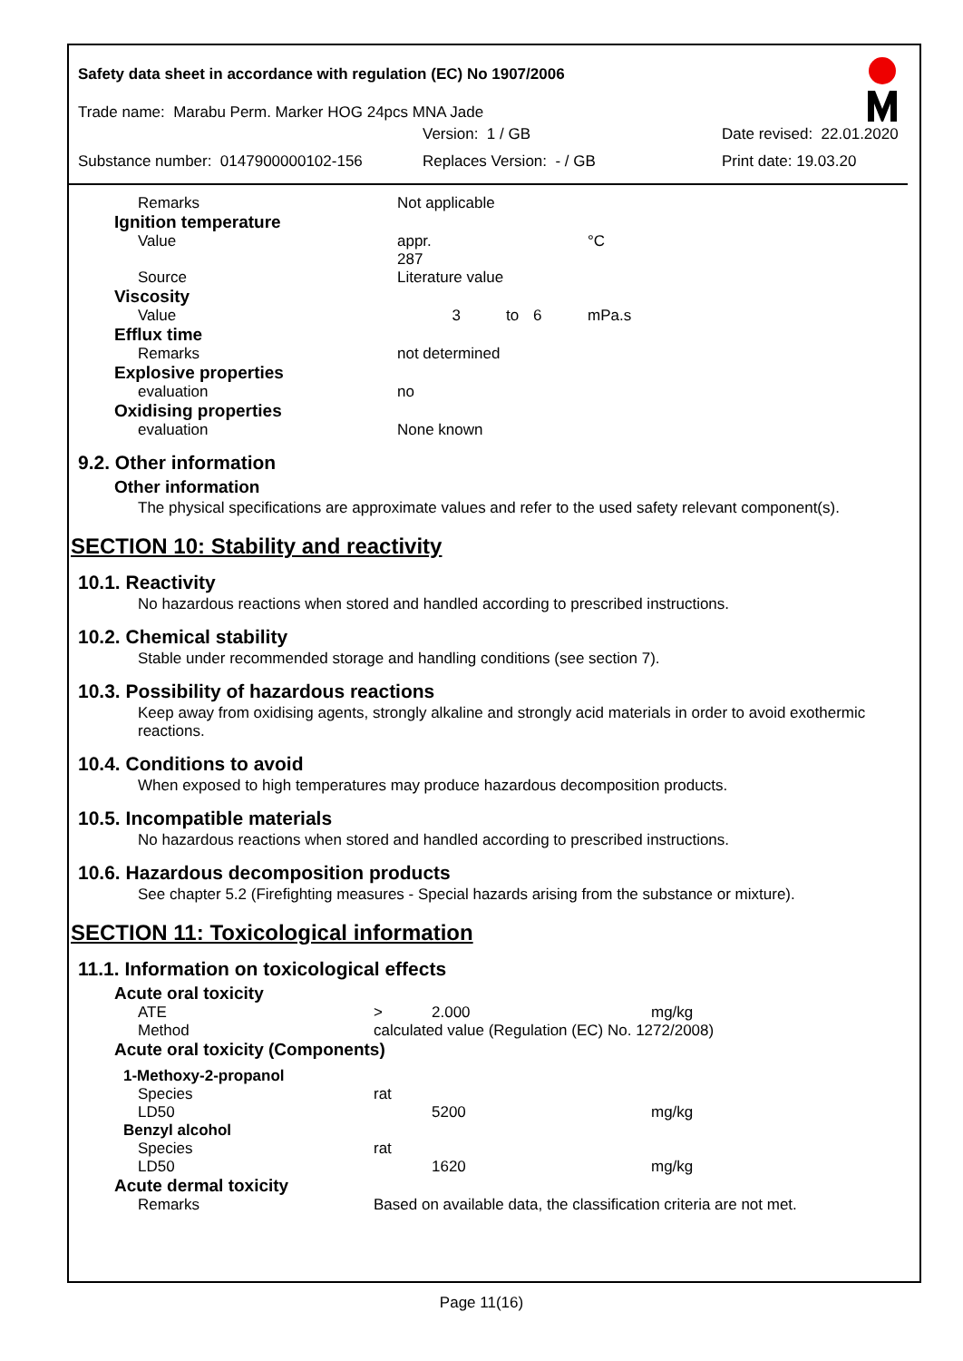Safety data sheet in accordance with regulation (EC) No 1907/2006
Trade name: Marabu Perm. Marker HOG 24pcs MNA Jade
Version: 1 / GB Date revised: 22.01.2020
Substance number: 0147900000102-156 Replaces Version: - / GB Print date: 19.03.20
| Remarks | Not applicable | | | |
| Ignition temperature | | | | |
| Value | appr. 287 | | | °C |
| Source | Literature value | | | |
| Viscosity | | | | |
| Value | 3 | to | 6 | mPa.s |
| Efflux time | | | | |
| Remarks | not determined | | | |
| Explosive properties | | | | |
| evaluation | no | | | |
| Oxidising properties | | | | |
| evaluation | None known | | | |
9.2. Other information
Other information
The physical specifications are approximate values and refer to the used safety relevant component(s).
SECTION 10: Stability and reactivity
10.1. Reactivity
No hazardous reactions when stored and handled according to prescribed instructions.
10.2. Chemical stability
Stable under recommended storage and handling conditions (see section 7).
10.3. Possibility of hazardous reactions
Keep away from oxidising agents, strongly alkaline and strongly acid materials in order to avoid exothermic reactions.
10.4. Conditions to avoid
When exposed to high temperatures may produce hazardous decomposition products.
10.5. Incompatible materials
No hazardous reactions when stored and handled according to prescribed instructions.
10.6. Hazardous decomposition products
See chapter 5.2 (Firefighting measures - Special hazards arising from the substance or mixture).
SECTION 11: Toxicological information
11.1. Information on toxicological effects
| Acute oral toxicity | | | |
| ATE | > | 2.000 | mg/kg |
| Method | calculated value (Regulation (EC) No. 1272/2008) | | |
| Acute oral toxicity (Components) | | | |
| 1-Methoxy-2-propanol | | | |
| Species | rat | | |
| LD50 | | 5200 | mg/kg |
| Benzyl alcohol | | | |
| Species | rat | | |
| LD50 | | 1620 | mg/kg |
| Acute dermal toxicity | | | |
| Remarks | Based on available data, the classification criteria are not met. | | |
Page 11(16)